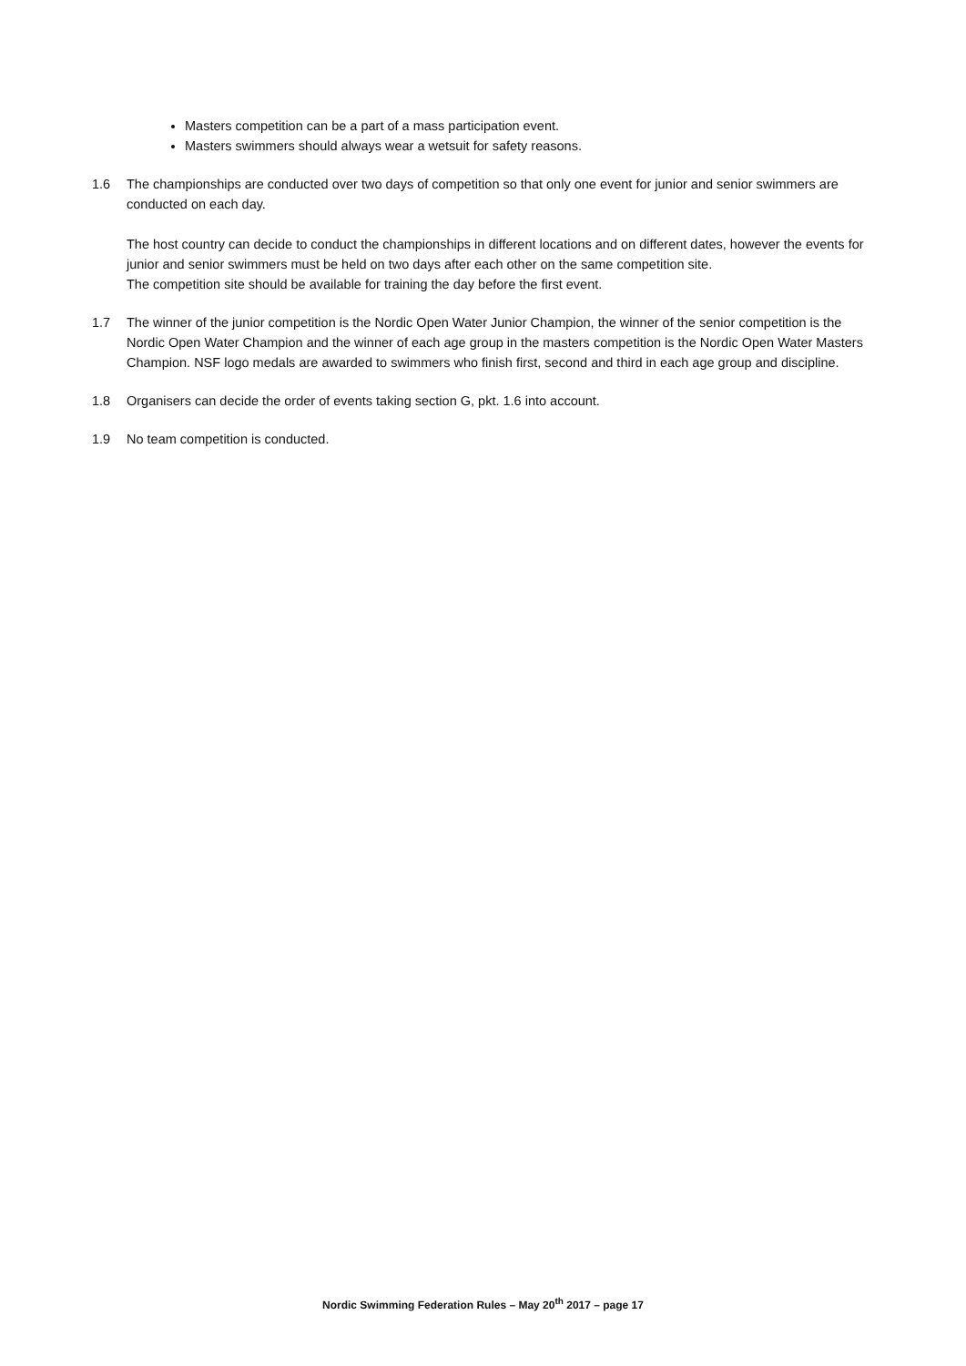Masters competition can be a part of a mass participation event.
Masters swimmers should always wear a wetsuit for safety reasons.
1.6 The championships are conducted over two days of competition so that only one event for junior and senior swimmers are conducted on each day.
The host country can decide to conduct the championships in different locations and on different dates, however the events for junior and senior swimmers must be held on two days after each other on the same competition site.
The competition site should be available for training the day before the first event.
1.7 The winner of the junior competition is the Nordic Open Water Junior Champion, the winner of the senior competition is the Nordic Open Water Champion and the winner of each age group in the masters competition is the Nordic Open Water Masters Champion. NSF logo medals are awarded to swimmers who finish first, second and third in each age group and discipline.
1.8 Organisers can decide the order of events taking section G, pkt. 1.6 into account.
1.9 No team competition is conducted.
Nordic Swimming Federation Rules – May 20<sup>th</sup> 2017 – page 17